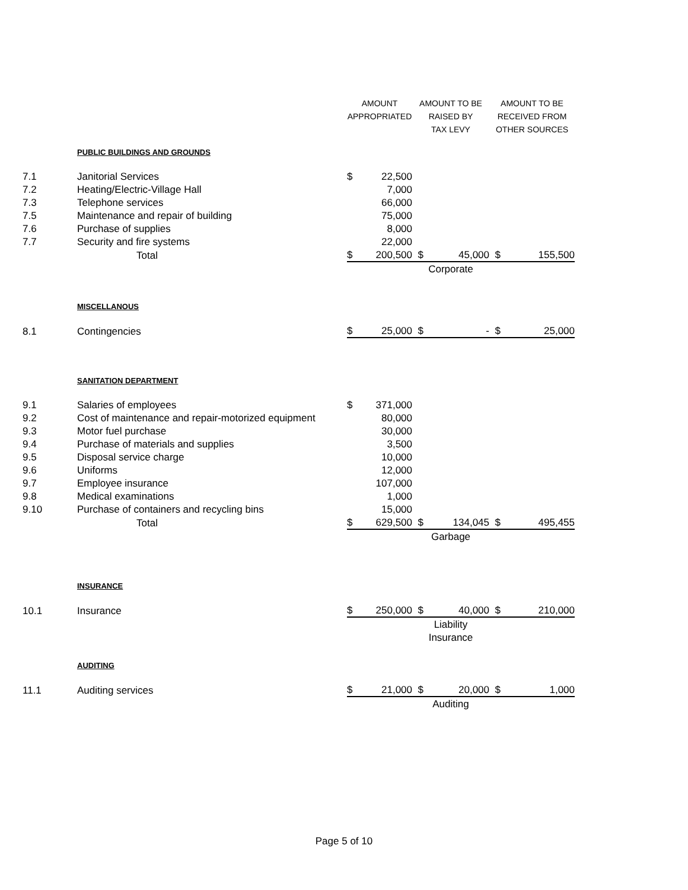| | | AMOUNT | | AMOUNT TO BE | | AMOUNT TO BE | |
| --- | --- | --- | --- | --- | --- | --- | --- |
| | | APPROPRIATED | | RAISED BY | | RECEIVED FROM | |
| | | | | TAX LEVY | | OTHER SOURCES | |
| | PUBLIC BUILDINGS AND GROUNDS | | | | | | |
| 7.1 | Janitorial Services | $ | 22,500 | | | | |
| 7.2 | Heating/Electric-Village Hall | | 7,000 | | | | |
| 7.3 | Telephone services | | 66,000 | | | | |
| 7.5 | Maintenance and repair of building | | 75,000 | | | | |
| 7.6 | Purchase of supplies | | 8,000 | | | | |
| 7.7 | Security and fire systems | | 22,000 | | | | |
| | Total | $ | 200,500 | $ | 45,000 | $ | 155,500 |
| | | | | Corporate | | | |
| | MISCELLANOUS | | | | | | |
| 8.1 | Contingencies | $ | 25,000 | $ | - | $ | 25,000 |
| | SANITATION DEPARTMENT | | | | | | |
| 9.1 | Salaries of employees | $ | 371,000 | | | | |
| 9.2 | Cost of maintenance and repair-motorized equipment | | 80,000 | | | | |
| 9.3 | Motor fuel purchase | | 30,000 | | | | |
| 9.4 | Purchase of materials and supplies | | 3,500 | | | | |
| 9.5 | Disposal service charge | | 10,000 | | | | |
| 9.6 | Uniforms | | 12,000 | | | | |
| 9.7 | Employee insurance | | 107,000 | | | | |
| 9.8 | Medical examinations | | 1,000 | | | | |
| 9.10 | Purchase of containers and recycling bins | | 15,000 | | | | |
| | Total | $ | 629,500 | $ | 134,045 | $ | 495,455 |
| | | | | Garbage | | | |
| | INSURANCE | | | | | | |
| 10.1 | Insurance | $ | 250,000 | $ | 40,000 | $ | 210,000 |
| | | | | Liability | | | |
| | | | | Insurance | | | |
| | AUDITING | | | | | | |
| 11.1 | Auditing services | $ | 21,000 | $ | 20,000 | $ | 1,000 |
| | | | | Auditing | | | |
Page 5 of 10